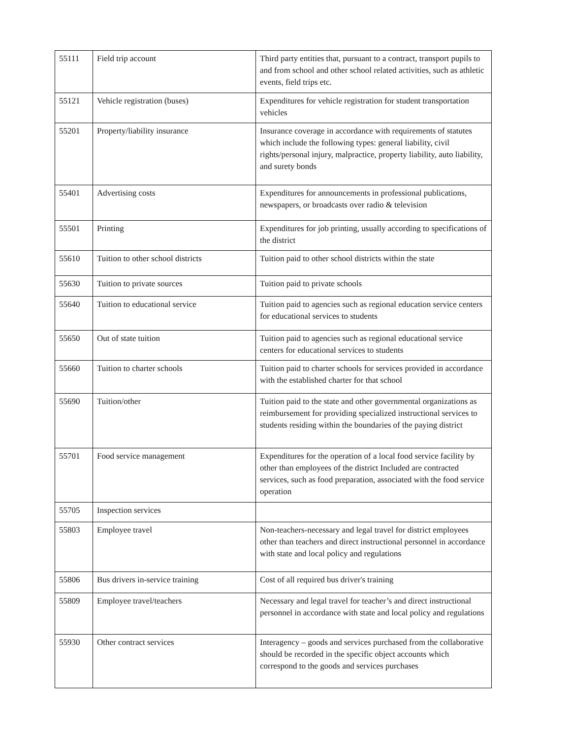| 55111 | Field trip account | Third party entities that, pursuant to a contract, transport pupils to and from school and other school related activities, such as athletic events, field trips etc. |
| 55121 | Vehicle registration (buses) | Expenditures for vehicle registration for student transportation vehicles |
| 55201 | Property/liability insurance | Insurance coverage in accordance with requirements of statutes which include the following types: general liability, civil rights/personal injury, malpractice, property liability, auto liability, and surety bonds |
| 55401 | Advertising costs | Expenditures for announcements in professional publications, newspapers, or broadcasts over radio & television |
| 55501 | Printing | Expenditures for job printing, usually according to specifications of the district |
| 55610 | Tuition to other school districts | Tuition paid to other school districts within the state |
| 55630 | Tuition to private sources | Tuition paid to private schools |
| 55640 | Tuition to educational service | Tuition paid to agencies such as regional education service centers for educational services to students |
| 55650 | Out of state tuition | Tuition paid to agencies such as regional educational service centers for educational services to students |
| 55660 | Tuition to charter schools | Tuition paid to charter schools for services provided in accordance with the established charter for that school |
| 55690 | Tuition/other | Tuition paid to the state and other governmental organizations as reimbursement for providing specialized instructional services to students residing within the boundaries of the paying district |
| 55701 | Food service management | Expenditures for the operation of a local food service facility by other than employees of the district Included are contracted services, such as food preparation, associated with the food service operation |
| 55705 | Inspection services | |
| 55803 | Employee travel | Non-teachers-necessary and legal travel for district employees other than teachers and direct instructional personnel in accordance with state and local policy and regulations |
| 55806 | Bus drivers in-service training | Cost of all required bus driver's training |
| 55809 | Employee travel/teachers | Necessary and legal travel for teacher’s and direct instructional personnel in accordance with state and local policy and regulations |
| 55930 | Other contract services | Interagency – goods and services purchased from the collaborative should be recorded in the specific object accounts which correspond to the goods and services purchases |